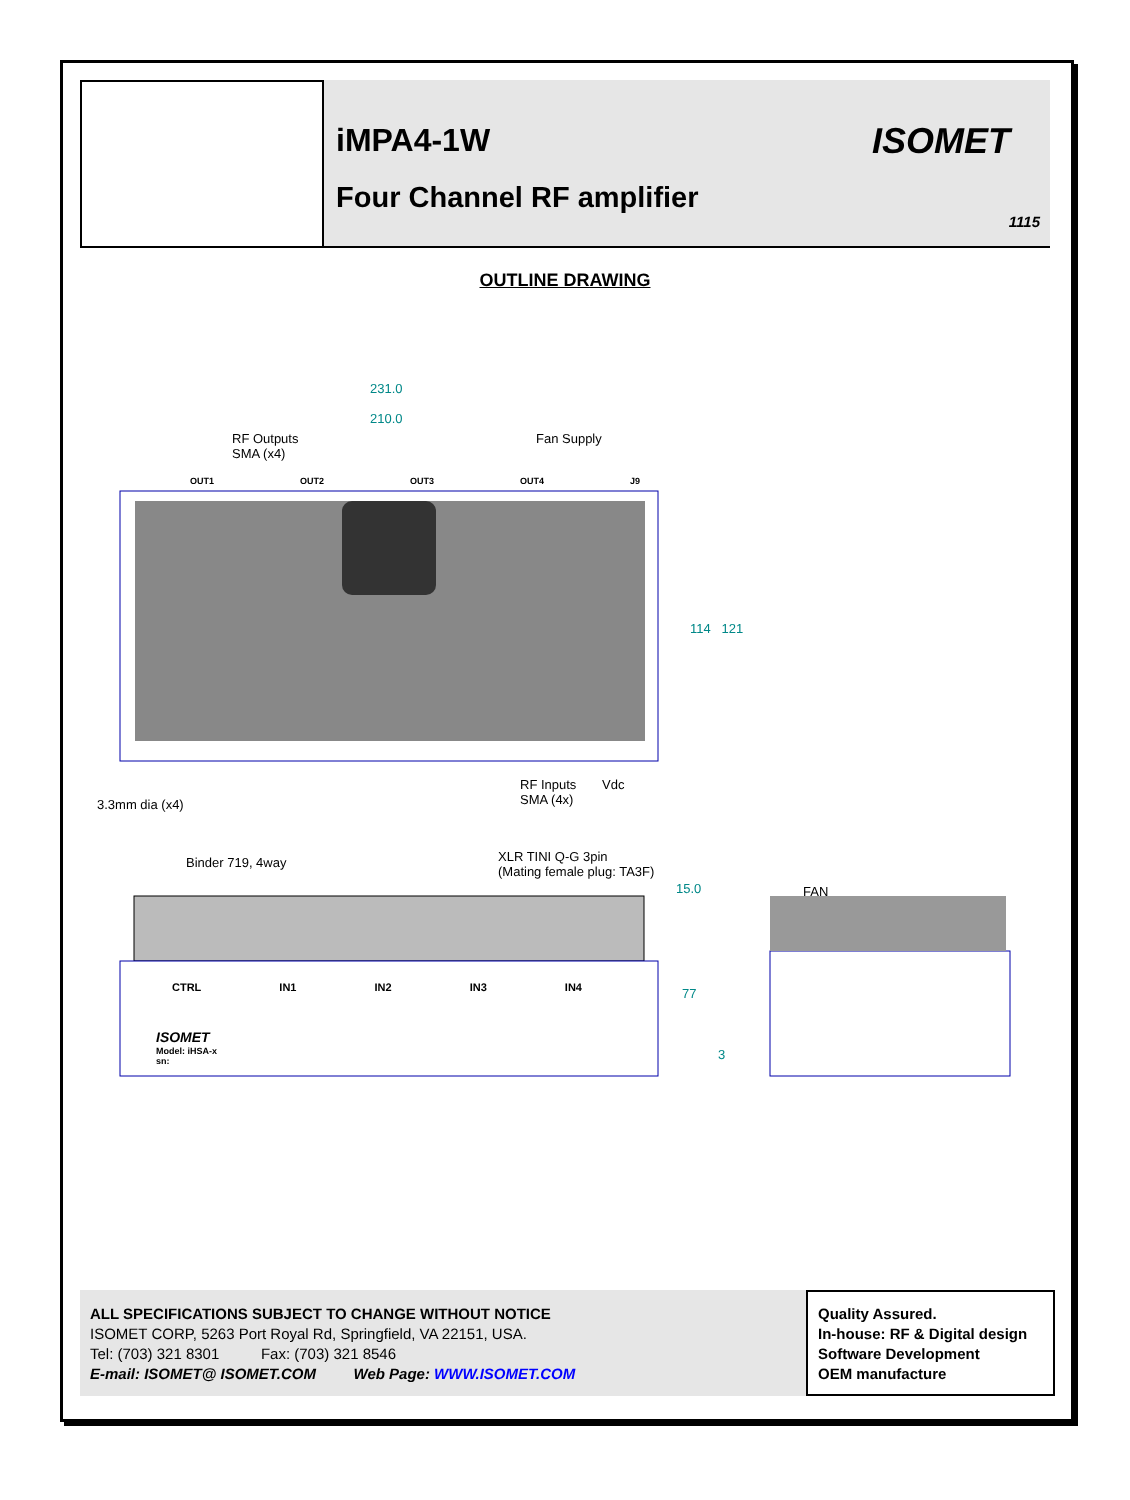iMPA4-1W
Four Channel RF amplifier
ISOMET
1115
OUTLINE DRAWING
231.0
210.0
RF Outputs
SMA (x4)
Fan Supply
OUT1 OUT2 OUT3 OUT4 J9
114 121
RF Inputs
SMA (4x)
Vdc
3.3mm dia (x4)
Binder 719, 4way
XLR TINI Q-G 3pin
(Mating female plug: TA3F)
15.0 FAN
77
3
CTRL IN1 IN2 IN3 IN4
ISOMET
Model: iHSA-x
sn:
ALL SPECIFICATIONS SUBJECT TO CHANGE WITHOUT NOTICE
ISOMET CORP, 5263 Port Royal Rd, Springfield, VA 22151, USA.
Tel: (703) 321 8301 Fax: (703) 321 8546
E-mail: ISOMET@ ISOMET.COM Web Page: WWW.ISOMET.COM
Quality Assured.
In-house: RF & Digital design
Software Development
OEM manufacture